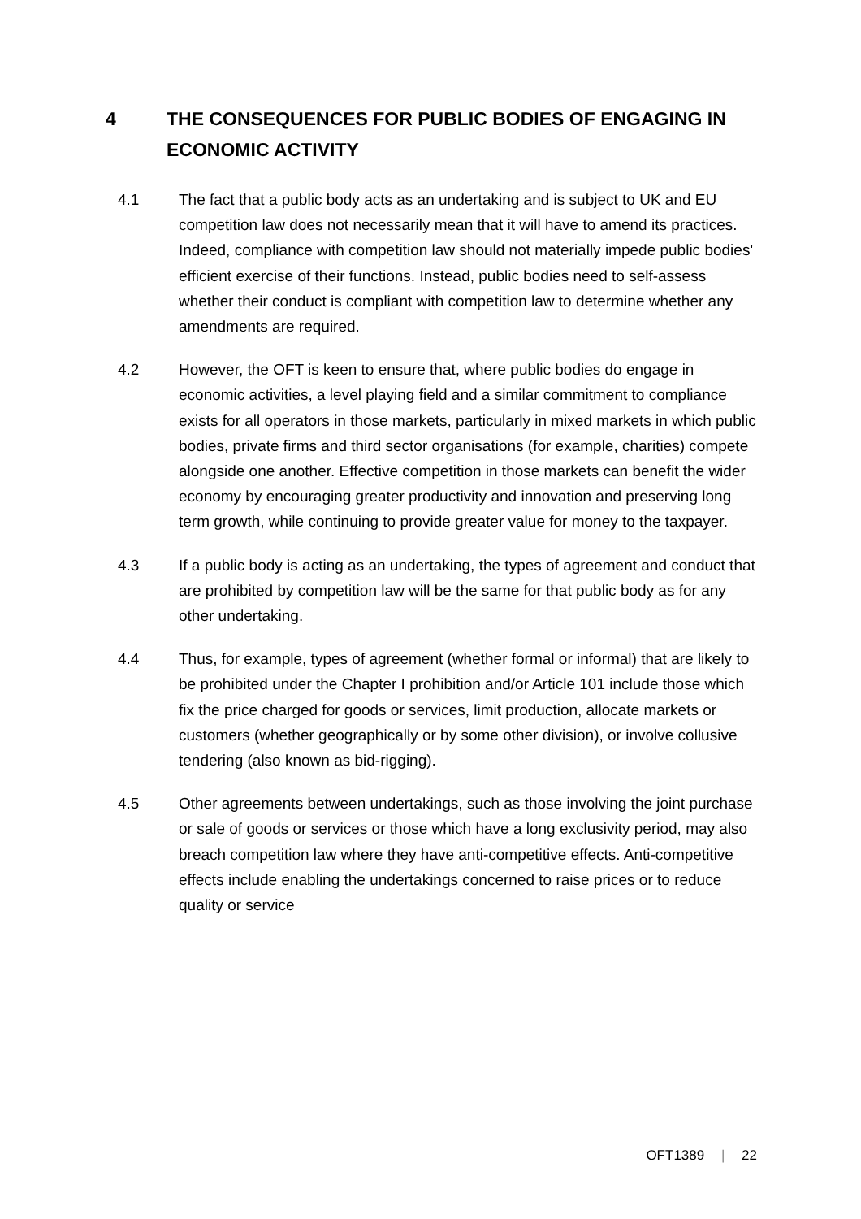4 THE CONSEQUENCES FOR PUBLIC BODIES OF ENGAGING IN ECONOMIC ACTIVITY
4.1 The fact that a public body acts as an undertaking and is subject to UK and EU competition law does not necessarily mean that it will have to amend its practices. Indeed, compliance with competition law should not materially impede public bodies' efficient exercise of their functions. Instead, public bodies need to self-assess whether their conduct is compliant with competition law to determine whether any amendments are required.
4.2 However, the OFT is keen to ensure that, where public bodies do engage in economic activities, a level playing field and a similar commitment to compliance exists for all operators in those markets, particularly in mixed markets in which public bodies, private firms and third sector organisations (for example, charities) compete alongside one another. Effective competition in those markets can benefit the wider economy by encouraging greater productivity and innovation and preserving long term growth, while continuing to provide greater value for money to the taxpayer.
4.3 If a public body is acting as an undertaking, the types of agreement and conduct that are prohibited by competition law will be the same for that public body as for any other undertaking.
4.4 Thus, for example, types of agreement (whether formal or informal) that are likely to be prohibited under the Chapter I prohibition and/or Article 101 include those which fix the price charged for goods or services, limit production, allocate markets or customers (whether geographically or by some other division), or involve collusive tendering (also known as bid-rigging).
4.5 Other agreements between undertakings, such as those involving the joint purchase or sale of goods or services or those which have a long exclusivity period, may also breach competition law where they have anti-competitive effects. Anti-competitive effects include enabling the undertakings concerned to raise prices or to reduce quality or service
OFT1389 | 22